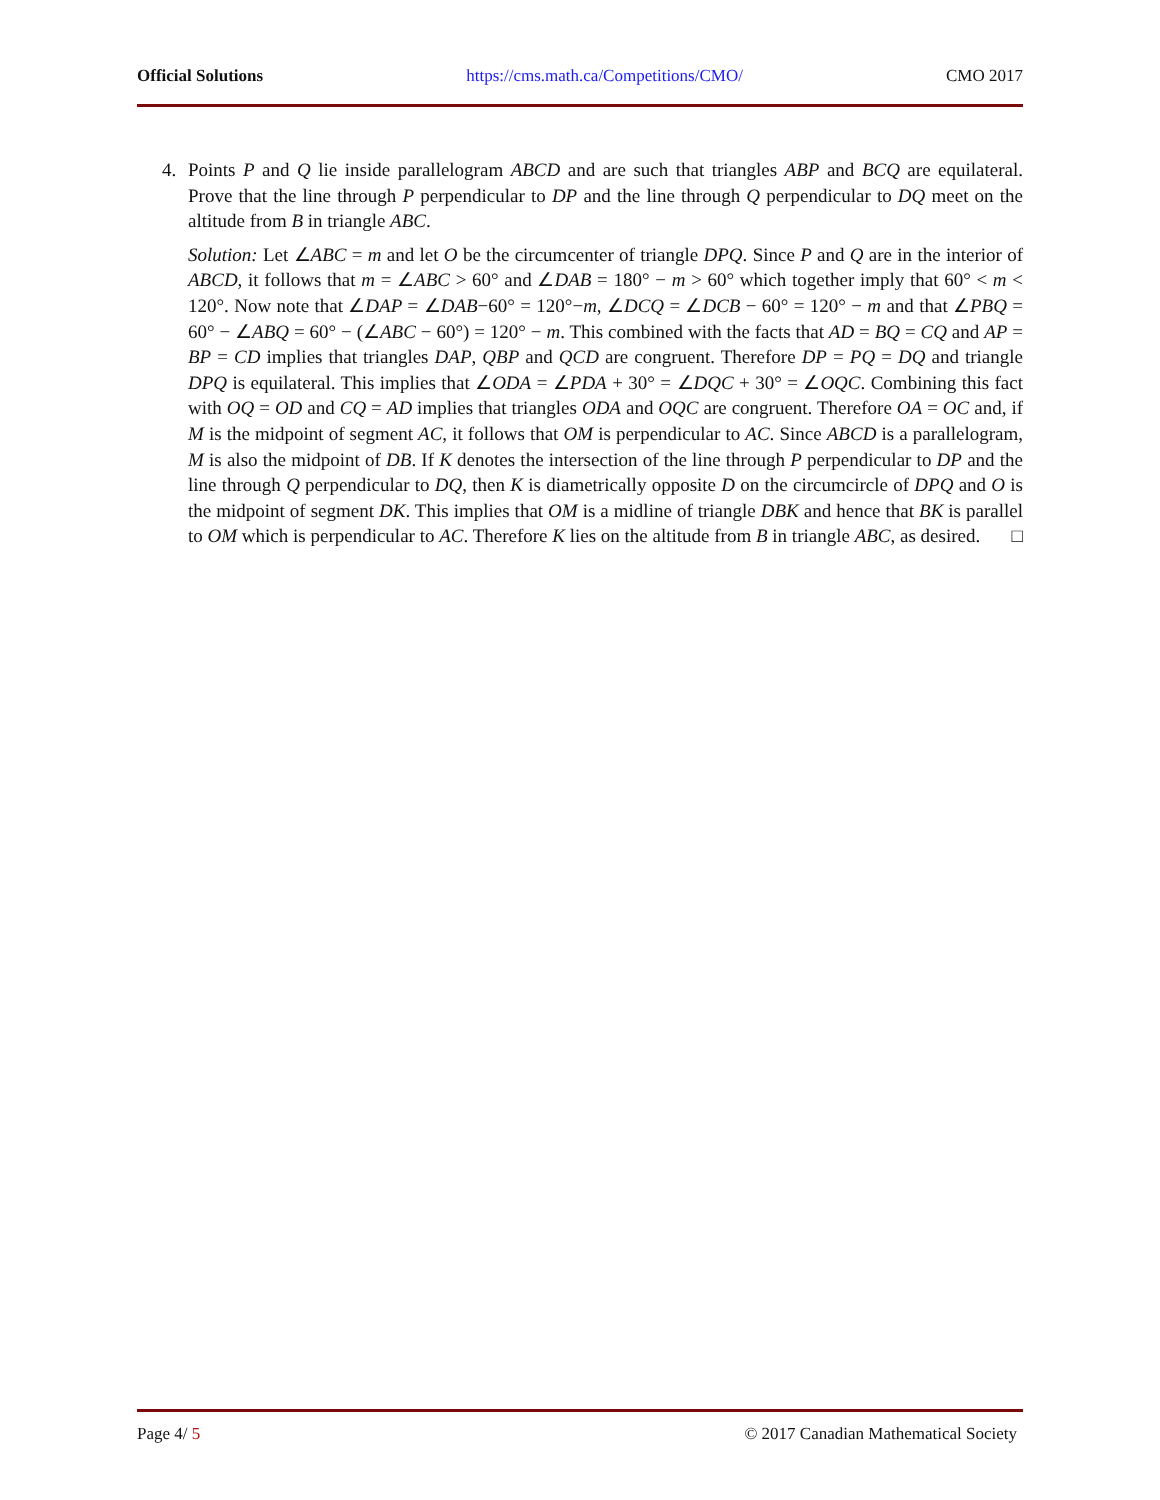Official Solutions https://cms.math.ca/Competitions/CMO/ CMO 2017
4. Points P and Q lie inside parallelogram ABCD and are such that triangles ABP and BCQ are equilateral. Prove that the line through P perpendicular to DP and the line through Q perpendicular to DQ meet on the altitude from B in triangle ABC.
Solution: Let ∠ABC = m and let O be the circumcenter of triangle DPQ. Since P and Q are in the interior of ABCD, it follows that m = ∠ABC > 60° and ∠DAB = 180° − m > 60° which together imply that 60° < m < 120°. Now note that ∠DAP = ∠DAB−60° = 120°−m, ∠DCQ = ∠DCB − 60° = 120° − m and that ∠PBQ = 60° − ∠ABQ = 60° − (∠ABC − 60°) = 120° − m. This combined with the facts that AD = BQ = CQ and AP = BP = CD implies that triangles DAP, QBP and QCD are congruent. Therefore DP = PQ = DQ and triangle DPQ is equilateral. This implies that ∠ODA = ∠PDA + 30° = ∠DQC + 30° = ∠OQC. Combining this fact with OQ = OD and CQ = AD implies that triangles ODA and OQC are congruent. Therefore OA = OC and, if M is the midpoint of segment AC, it follows that OM is perpendicular to AC. Since ABCD is a parallelogram, M is also the midpoint of DB. If K denotes the intersection of the line through P perpendicular to DP and the line through Q perpendicular to DQ, then K is diametrically opposite D on the circumcircle of DPQ and O is the midpoint of segment DK. This implies that OM is a midline of triangle DBK and hence that BK is parallel to OM which is perpendicular to AC. Therefore K lies on the altitude from B in triangle ABC, as desired. □
Page 4/ 5 © 2017 Canadian Mathematical Society